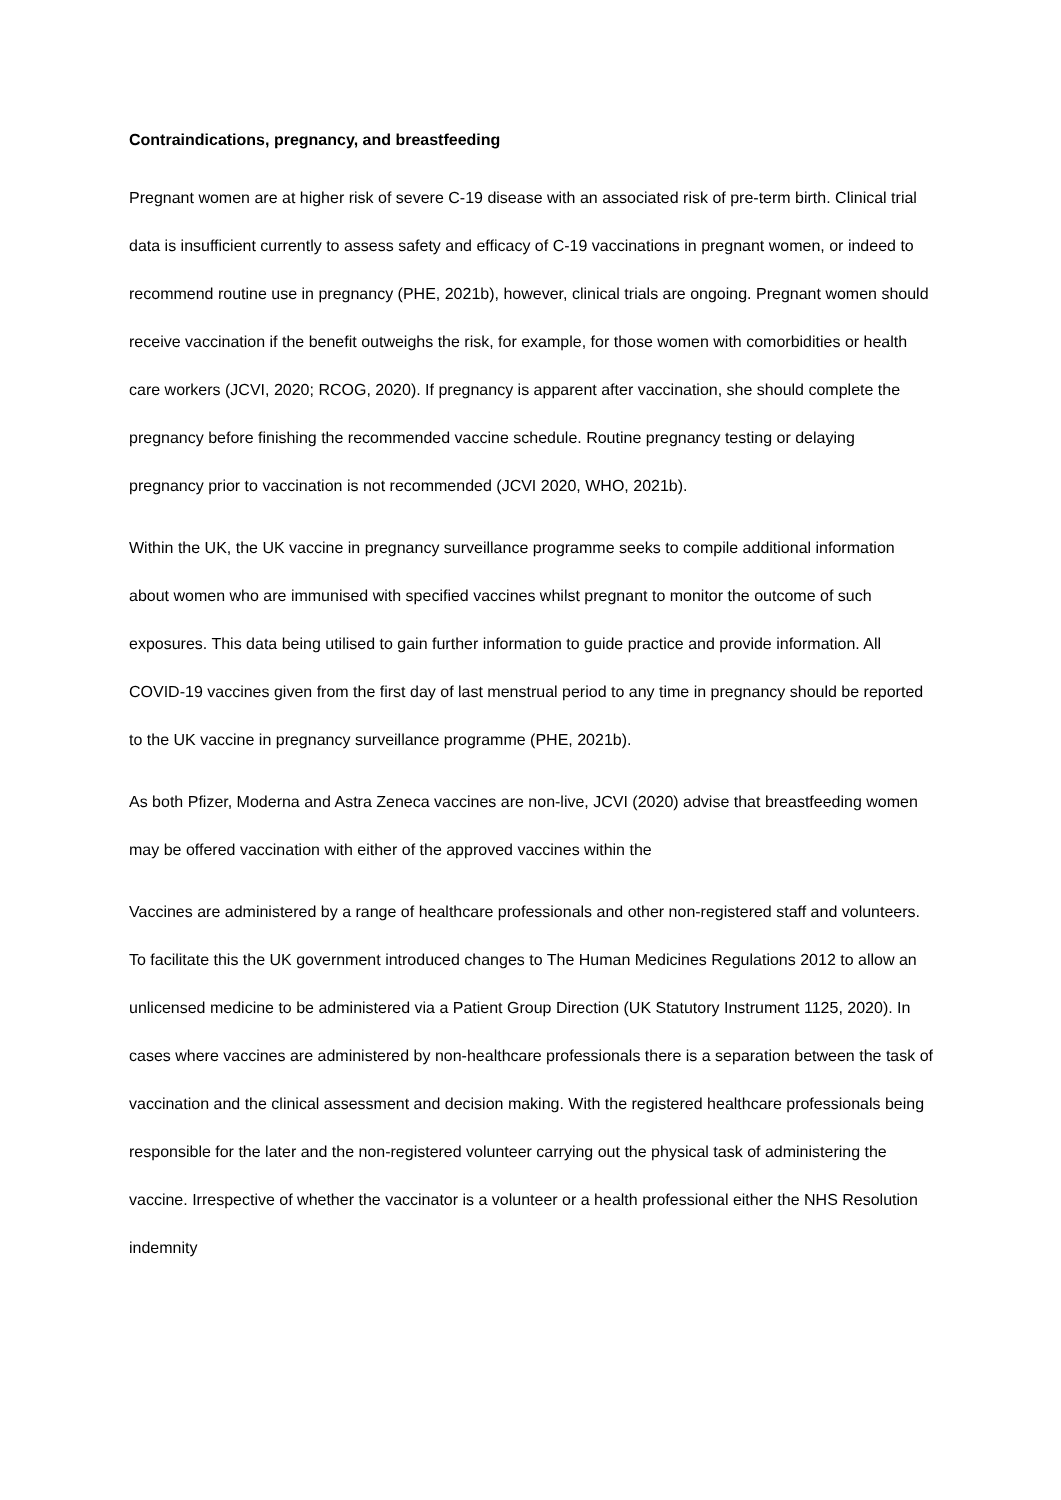Contraindications, pregnancy, and breastfeeding
Pregnant women are at higher risk of severe C-19 disease with an associated risk of pre-term birth. Clinical trial data is insufficient currently to assess safety and efficacy of C-19 vaccinations in pregnant women, or indeed to recommend routine use in pregnancy (PHE, 2021b), however, clinical trials are ongoing. Pregnant women should receive vaccination if the benefit outweighs the risk, for example, for those women with comorbidities or health care workers (JCVI, 2020; RCOG, 2020). If pregnancy is apparent after vaccination, she should complete the pregnancy before finishing the recommended vaccine schedule. Routine pregnancy testing or delaying pregnancy prior to vaccination is not recommended (JCVI 2020, WHO, 2021b).
Within the UK, the UK vaccine in pregnancy surveillance programme seeks to compile additional information about women who are immunised with specified vaccines whilst pregnant to monitor the outcome of such exposures. This data being utilised to gain further information to guide practice and provide information. All COVID-19 vaccines given from the first day of last menstrual period to any time in pregnancy should be reported to the UK vaccine in pregnancy surveillance programme (PHE, 2021b).
As both Pfizer, Moderna and Astra Zeneca vaccines are non-live, JCVI (2020) advise that breastfeeding women may be offered vaccination with either of the approved vaccines within the
Vaccines are administered by a range of healthcare professionals and other non-registered staff and volunteers. To facilitate this the UK government introduced changes to The Human Medicines Regulations 2012 to allow an unlicensed medicine to be administered via a Patient Group Direction (UK Statutory Instrument 1125, 2020). In cases where vaccines are administered by non-healthcare professionals there is a separation between the task of vaccination and the clinical assessment and decision making. With the registered healthcare professionals being responsible for the later and the non-registered volunteer carrying out the physical task of administering the vaccine. Irrespective of whether the vaccinator is a volunteer or a health professional either the NHS Resolution indemnity